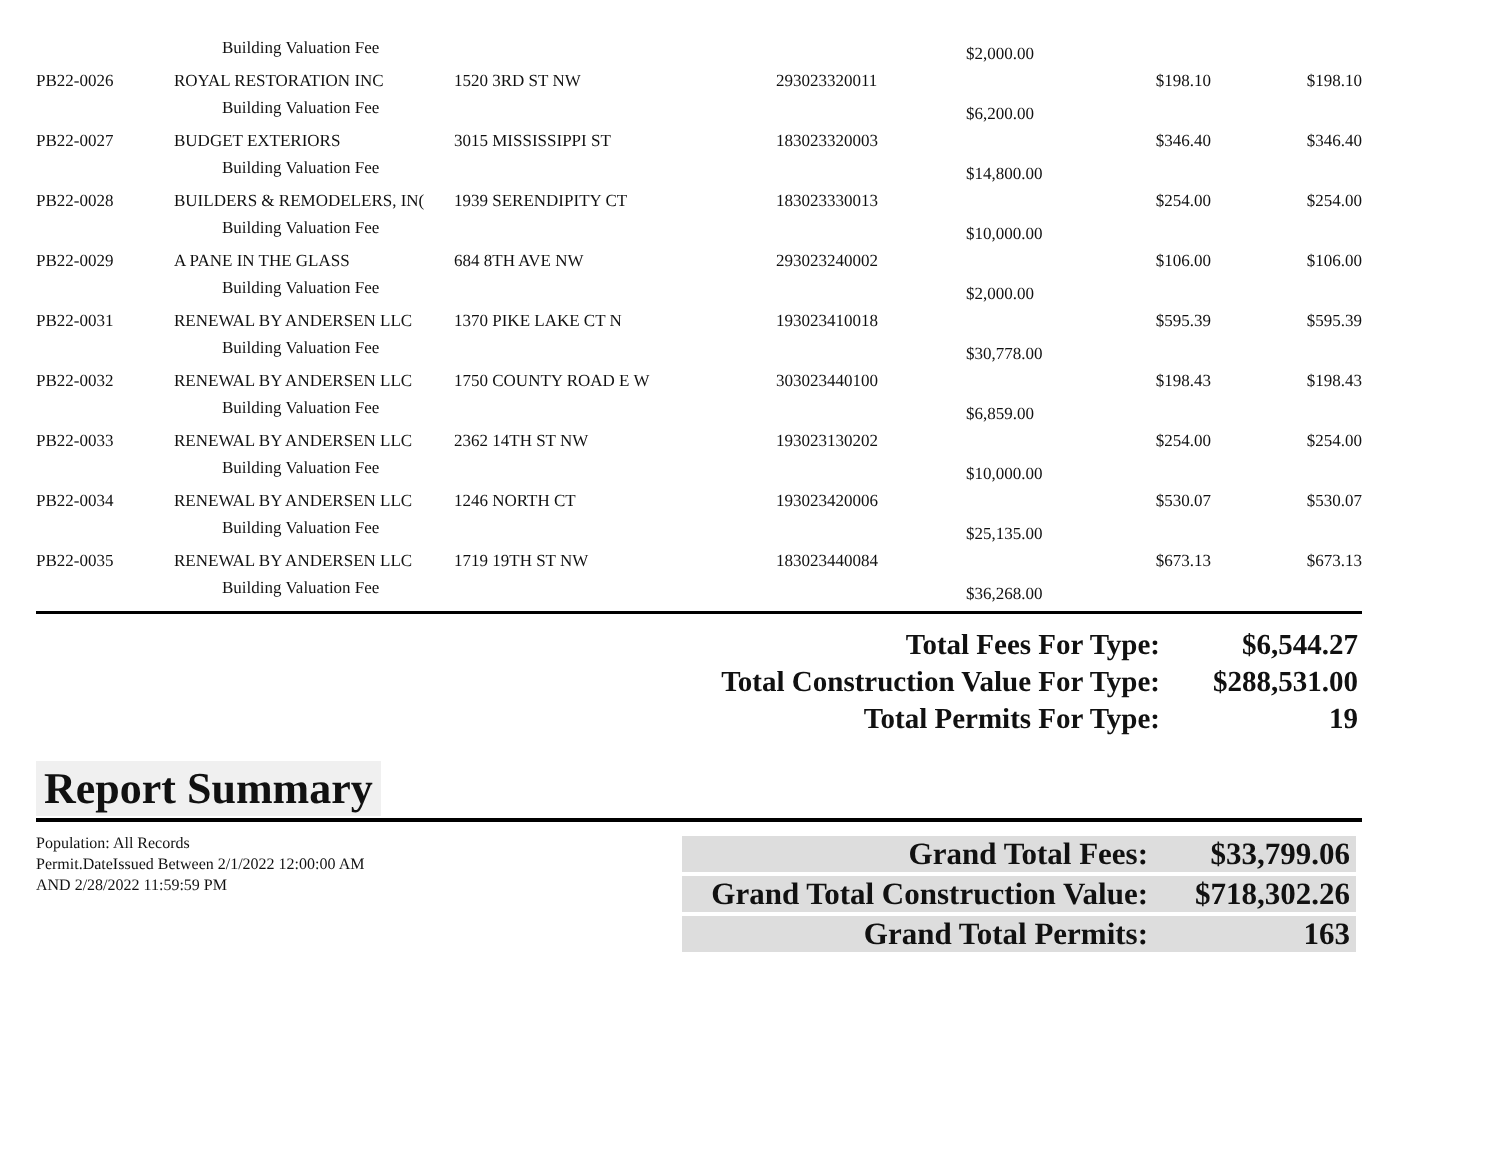| | Building Valuation Fee | | | $2,000.00 | | |
| PB22-0026 | ROYAL RESTORATION INC | 1520 3RD ST NW | 293023320011 | | $198.10 | $198.10 |
| | Building Valuation Fee | | | $6,200.00 | | |
| PB22-0027 | BUDGET EXTERIORS | 3015 MISSISSIPPI ST | 183023320003 | | $346.40 | $346.40 |
| | Building Valuation Fee | | | $14,800.00 | | |
| PB22-0028 | BUILDERS & REMODELERS, IN( | 1939 SERENDIPITY CT | 183023330013 | | $254.00 | $254.00 |
| | Building Valuation Fee | | | $10,000.00 | | |
| PB22-0029 | A PANE IN THE GLASS | 684 8TH AVE NW | 293023240002 | | $106.00 | $106.00 |
| | Building Valuation Fee | | | $2,000.00 | | |
| PB22-0031 | RENEWAL BY ANDERSEN LLC | 1370 PIKE LAKE CT N | 193023410018 | | $595.39 | $595.39 |
| | Building Valuation Fee | | | $30,778.00 | | |
| PB22-0032 | RENEWAL BY ANDERSEN LLC | 1750 COUNTY ROAD E W | 303023440100 | | $198.43 | $198.43 |
| | Building Valuation Fee | | | $6,859.00 | | |
| PB22-0033 | RENEWAL BY ANDERSEN LLC | 2362 14TH ST NW | 193023130202 | | $254.00 | $254.00 |
| | Building Valuation Fee | | | $10,000.00 | | |
| PB22-0034 | RENEWAL BY ANDERSEN LLC | 1246 NORTH CT | 193023420006 | | $530.07 | $530.07 |
| | Building Valuation Fee | | | $25,135.00 | | |
| PB22-0035 | RENEWAL BY ANDERSEN LLC | 1719 19TH ST NW | 183023440084 | | $673.13 | $673.13 |
| | Building Valuation Fee | | | $36,268.00 | | |
| Total Fees For Type: | $6,544.27 |
| Total Construction Value For Type: | $288,531.00 |
| Total Permits For Type: | 19 |
Report Summary
Population: All Records
Permit.DateIssued Between 2/1/2022 12:00:00 AM AND 2/28/2022 11:59:59 PM
| Grand Total Fees: | $33,799.06 |
| Grand Total Construction Value: | $718,302.26 |
| Grand Total Permits: | 163 |